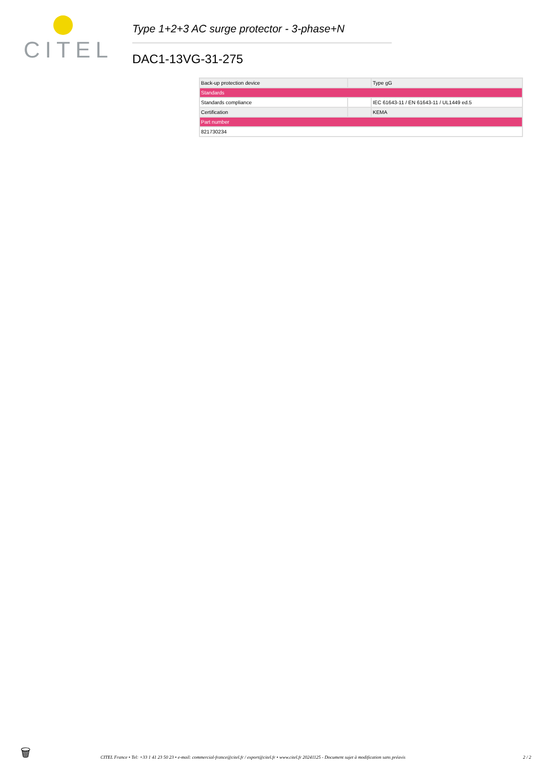CITEL
Type 1+2+3 AC surge protector - 3-phase+N
DAC1-13VG-31-275
| Back-up protection device | | Type gG |
| Standards | | |
| Standards compliance | | IEC 61643-11 / EN 61643-11 / UL1449 ed.5 |
| Certification | | KEMA |
| Part number | | |
| 821730234 | | |
🗑
CITEL France • Tel: +33 1 41 23 50 23 • e-mail: commercial-france@citel.fr / export@citel.fr • www.citel.fr 20241125 - Document sujet à modification sans préavis 2 / 2